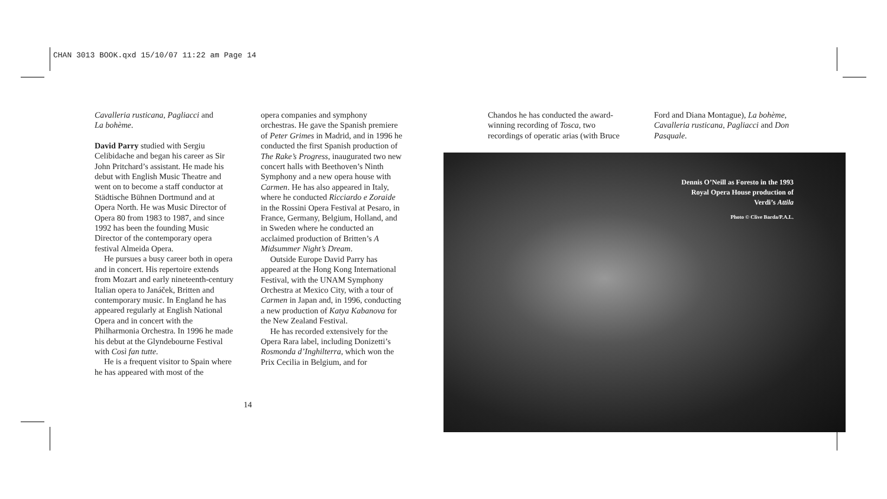CHAN 3013 BOOK.qxd 15/10/07 11:22 am Page 14
Cavalleria rusticana, Pagliacci and
La bohème.
David Parry studied with Sergiu Celibidache and began his career as Sir John Pritchard’s assistant. He made his debut with English Music Theatre and went on to become a staff conductor at Städtische Bühnen Dortmund and at Opera North. He was Music Director of Opera 80 from 1983 to 1987, and since 1992 has been the founding Music Director of the contemporary opera festival Almeida Opera.
He pursues a busy career both in opera and in concert. His repertoire extends from Mozart and early nineteenth-century Italian opera to Janáček, Britten and contemporary music. In England he has appeared regularly at English National Opera and in concert with the Philharmonia Orchestra. In 1996 he made his debut at the Glyndebourne Festival with Così fan tutte.
He is a frequent visitor to Spain where he has appeared with most of the
opera companies and symphony orchestras. He gave the Spanish premiere of Peter Grimes in Madrid, and in 1996 he conducted the first Spanish production of The Rake’s Progress, inaugurated two new concert halls with Beethoven’s Ninth Symphony and a new opera house with Carmen. He has also appeared in Italy, where he conducted Ricciardo e Zoraide in the Rossini Opera Festival at Pesaro, in France, Germany, Belgium, Holland, and in Sweden where he conducted an acclaimed production of Britten’s A Midsummer Night’s Dream.
Outside Europe David Parry has appeared at the Hong Kong International Festival, with the UNAM Symphony Orchestra at Mexico City, with a tour of Carmen in Japan and, in 1996, conducting a new production of Katya Kabanova for the New Zealand Festival.
He has recorded extensively for the Opera Rara label, including Donizetti’s Rosmonda d’Inghilterra, which won the Prix Cecilia in Belgium, and for
14
Chandos he has conducted the award-winning recording of Tosca, two recordings of operatic arias (with Bruce
Ford and Diana Montague), La bohème, Cavalleria rusticana, Pagliacci and Don Pasquale.
Dennis O’Neill as Foresto in the 1993
Royal Opera House production of
Verdi’s Attila
Photo © Clive Barda/P.A.L.